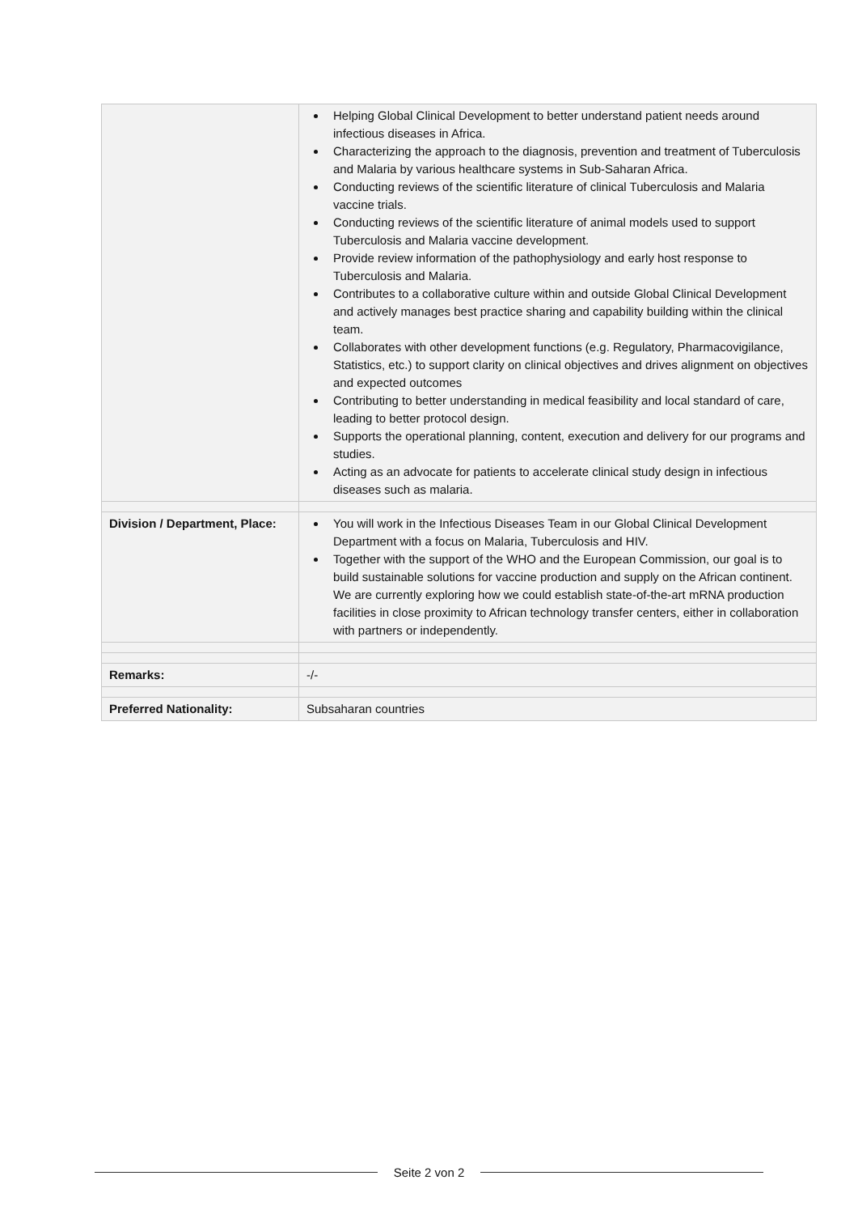| | Helping Global Clinical Development to better understand patient needs around infectious diseases in Africa. Characterizing the approach to the diagnosis, prevention and treatment of Tuberculosis and Malaria by various healthcare systems in Sub-Saharan Africa. Conducting reviews of the scientific literature of clinical Tuberculosis and Malaria vaccine trials. Conducting reviews of the scientific literature of animal models used to support Tuberculosis and Malaria vaccine development. Provide review information of the pathophysiology and early host response to Tuberculosis and Malaria. Contributes to a collaborative culture within and outside Global Clinical Development and actively manages best practice sharing and capability building within the clinical team. Collaborates with other development functions (e.g. Regulatory, Pharmacovigilance, Statistics, etc.) to support clarity on clinical objectives and drives alignment on objectives and expected outcomes Contributing to better understanding in medical feasibility and local standard of care, leading to better protocol design. Supports the operational planning, content, execution and delivery for our programs and studies. Acting as an advocate for patients to accelerate clinical study design in infectious diseases such as malaria. |
| Division / Department, Place: | You will work in the Infectious Diseases Team in our Global Clinical Development Department with a focus on Malaria, Tuberculosis and HIV. Together with the support of the WHO and the European Commission, our goal is to build sustainable solutions for vaccine production and supply on the African continent. We are currently exploring how we could establish state-of-the-art mRNA production facilities in close proximity to African technology transfer centers, either in collaboration with partners or independently. |
| Remarks: | -/- |
| Preferred Nationality: | Subsaharan countries |
Seite 2 von 2